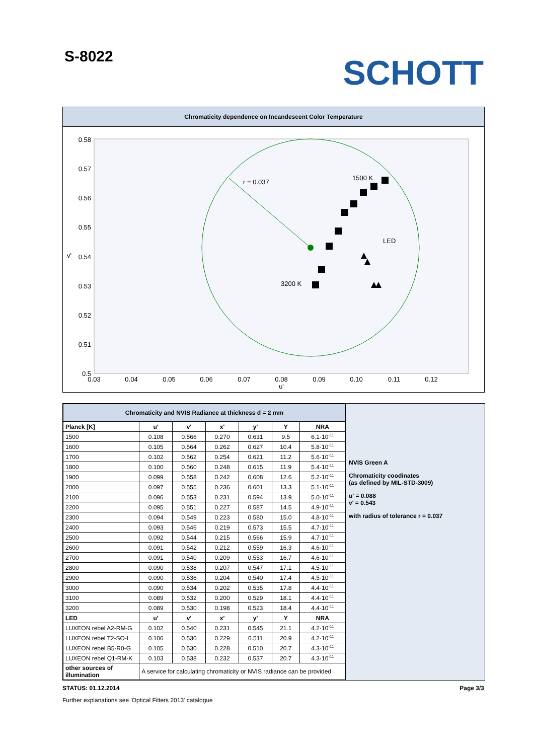S-8022
SCHOTT
Chromaticity dependence on Incandescent Color Temperature
0.58
0.57
0.56
0.55
0.54
0.53
0.52
0.51
0.5
v'
0.03
0.04
0.05
0.06
0.07
0.08
0.09
0.10
0.11
0.12
u'
r = 0.037
1500 K
LED
3200 K
| Chromaticity and NVIS Radiance at thickness d = 2 mm | | | | | | |
| --- | --- | --- | --- | --- | --- | --- |
| Planck [K] | u' | v' | x' | y' | Y | NRA |
| 1500 | 0.108 | 0.566 | 0.270 | 0.631 | 9.5 | 6.1·10<sup>-11</sup> |
| 1600 | 0.105 | 0.564 | 0.262 | 0.627 | 10.4 | 5.8·10<sup>-11</sup> |
| 1700 | 0.102 | 0.562 | 0.254 | 0.621 | 11.2 | 5.6·10<sup>-11</sup> |
| 1800 | 0.100 | 0.560 | 0.248 | 0.615 | 11.9 | 5.4·10<sup>-11</sup> |
| 1900 | 0.099 | 0.558 | 0.242 | 0.608 | 12.6 | 5.2·10<sup>-11</sup> |
| 2000 | 0.097 | 0.555 | 0.236 | 0.601 | 13.3 | 5.1·10<sup>-11</sup> |
| 2100 | 0.096 | 0.553 | 0.231 | 0.594 | 13.9 | 5.0·10<sup>-11</sup> |
| 2200 | 0.095 | 0.551 | 0.227 | 0.587 | 14.5 | 4.9·10<sup>-11</sup> |
| 2300 | 0.094 | 0.549 | 0.223 | 0.580 | 15.0 | 4.8·10<sup>-11</sup> |
| 2400 | 0.093 | 0.546 | 0.219 | 0.573 | 15.5 | 4.7·10<sup>-11</sup> |
| 2500 | 0.092 | 0.544 | 0.215 | 0.566 | 15.9 | 4.7·10<sup>-11</sup> |
| 2600 | 0.091 | 0.542 | 0.212 | 0.559 | 16.3 | 4.6·10<sup>-11</sup> |
| 2700 | 0.091 | 0.540 | 0.209 | 0.553 | 16.7 | 4.6·10<sup>-11</sup> |
| 2800 | 0.090 | 0.538 | 0.207 | 0.547 | 17.1 | 4.5·10<sup>-11</sup> |
| 2900 | 0.090 | 0.536 | 0.204 | 0.540 | 17.4 | 4.5·10<sup>-11</sup> |
| 3000 | 0.090 | 0.534 | 0.202 | 0.535 | 17.8 | 4.4·10<sup>-11</sup> |
| 3100 | 0.089 | 0.532 | 0.200 | 0.529 | 18.1 | 4.4·10<sup>-11</sup> |
| 3200 | 0.089 | 0.530 | 0.198 | 0.523 | 18.4 | 4.4·10<sup>-11</sup> |
| LED | u' | v' | x' | y' | Y | NRA |
| LUXEON rebel A2-RM-G | 0.102 | 0.540 | 0.231 | 0.545 | 21.1 | 4.2·10<sup>-11</sup> |
| LUXEON rebel T2-SO-L | 0.106 | 0.530 | 0.229 | 0.511 | 20.9 | 4.2·10<sup>-11</sup> |
| LUXEON rebel B5-R0-G | 0.105 | 0.530 | 0.228 | 0.510 | 20.7 | 4.3·10<sup>-11</sup> |
| LUXEON rebel Q1-RM-K | 0.103 | 0.538 | 0.232 | 0.537 | 20.7 | 4.3·10<sup>-11</sup> |
| other sources of illumination | A service for calculating chromaticity or NVIS radiance can be provided | | | | | |
NVIS Green A
Chromaticity coodinates
(as defined by MIL-STD-3009)
u' = 0.088
v' = 0.543
with radius of tolerance r = 0.037
STATUS: 01.12.2014 Page 3/3
Further explanations see 'Optical Filters 2013' catalogue